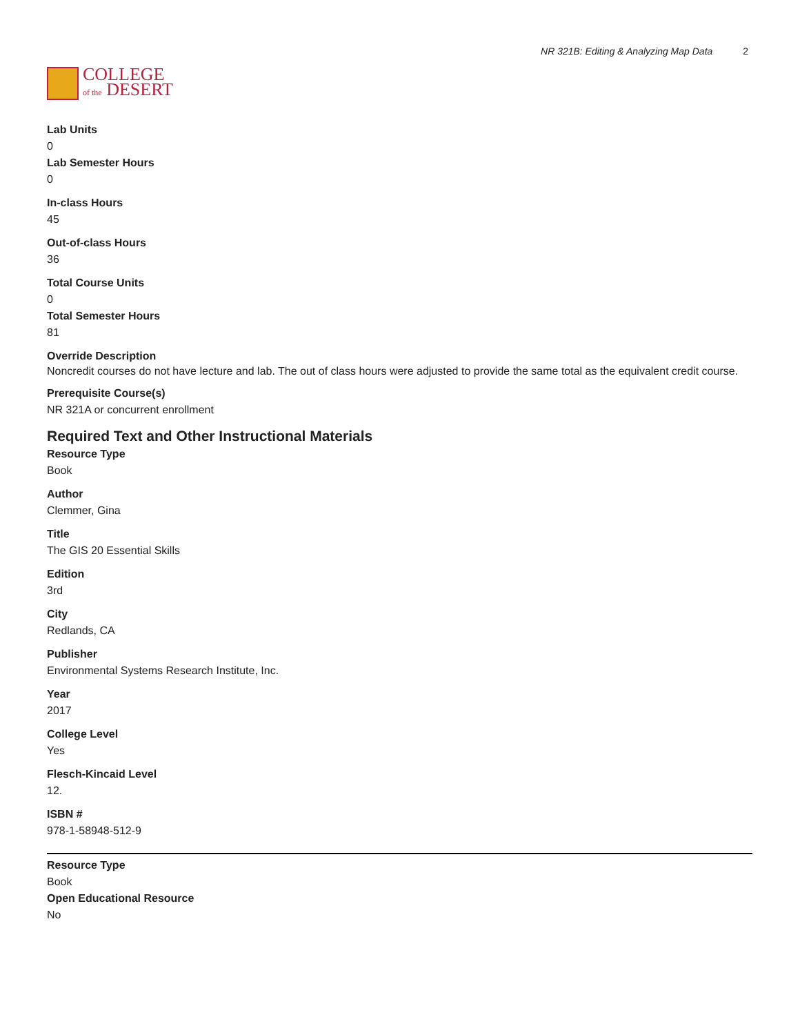COLLEGE
of the DESERT
NR 321B: Editing & Analyzing Map Data 2
Lab Units
0
Lab Semester Hours
0
In-class Hours
45
Out-of-class Hours
36
Total Course Units
0
Total Semester Hours
81
Override Description
Noncredit courses do not have lecture and lab. The out of class hours were adjusted to provide the same total as the equivalent credit course.
Prerequisite Course(s)
NR 321A or concurrent enrollment
Required Text and Other Instructional Materials
Resource Type
Book
Author
Clemmer, Gina
Title
The GIS 20 Essential Skills
Edition
3rd
City
Redlands, CA
Publisher
Environmental Systems Research Institute, Inc.
Year
2017
College Level
Yes
Flesch-Kincaid Level
12.
ISBN #
978-1-58948-512-9
Resource Type
Book
Open Educational Resource
No